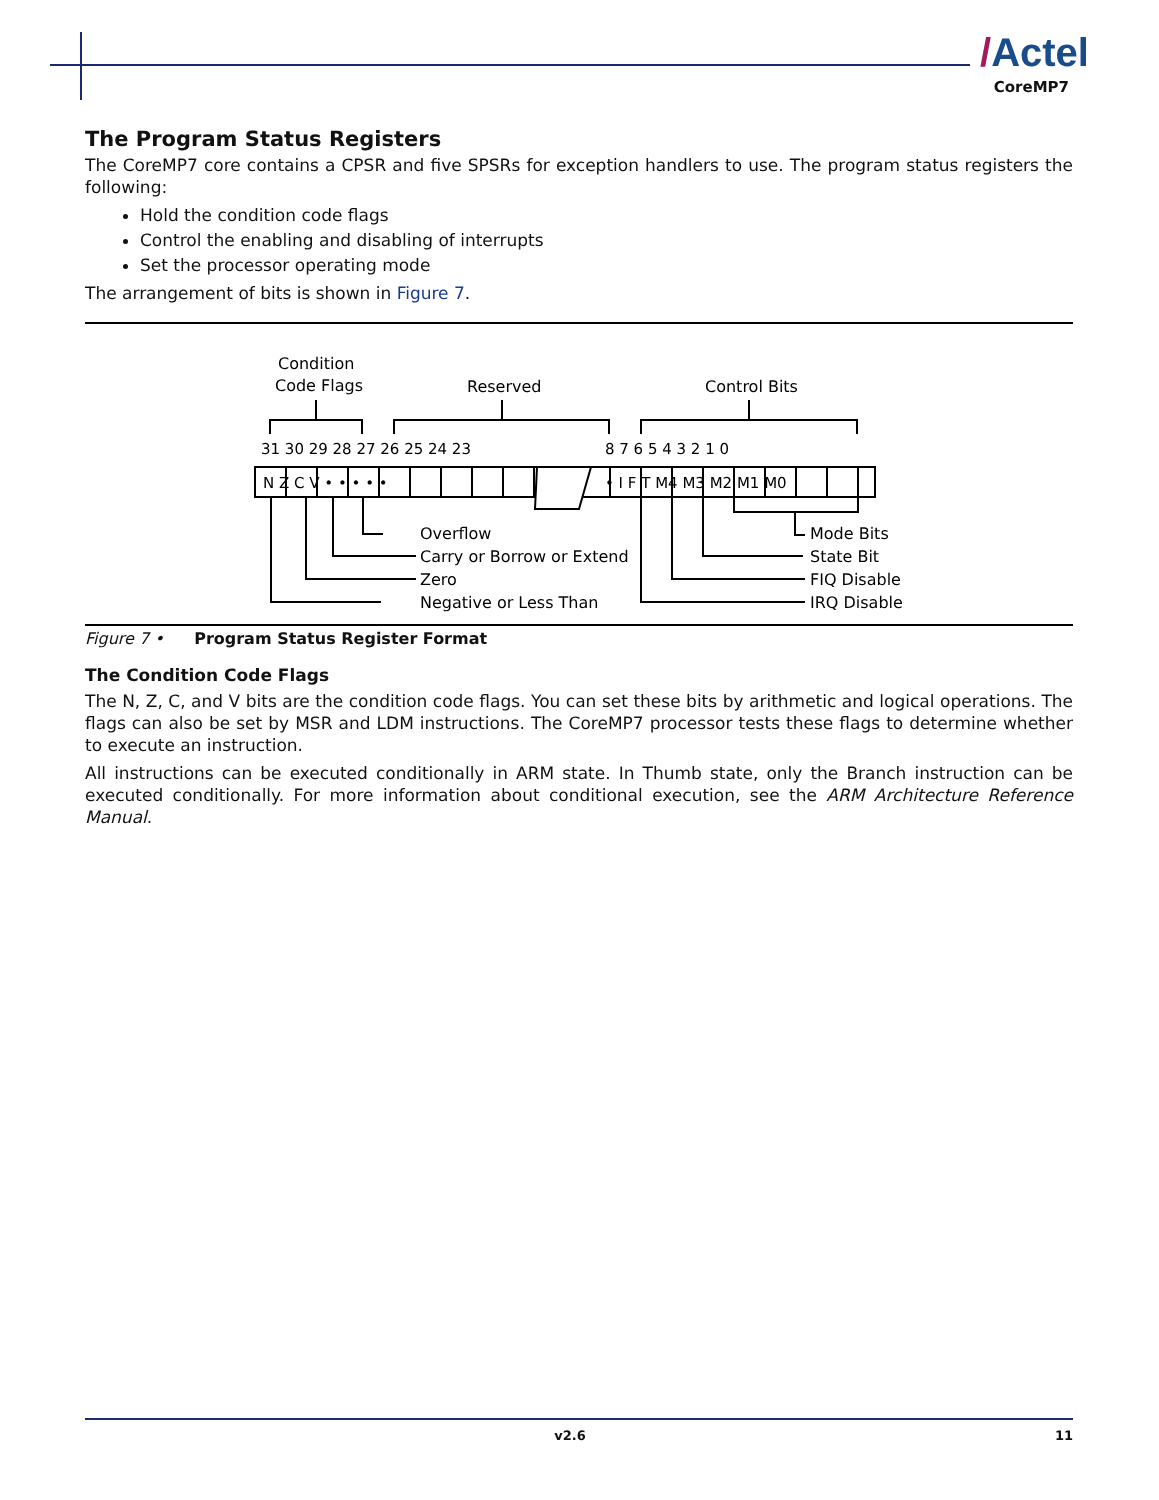/Actel
CoreMP7
The Program Status Registers
The CoreMP7 core contains a CPSR and five SPSRs for exception handlers to use. The program status registers the following:
Hold the condition code flags
Control the enabling and disabling of interrupts
Set the processor operating mode
The arrangement of bits is shown in Figure 7.
Condition
Code Flags
Reserved
Control Bits
31 30 29 28 27 26 25 24 23
8 7 6 5 4 3 2 1 0
N Z C V • • • • •
• I F T M4 M3 M2 M1 M0
Overflow
Carry or Borrow or Extend
Zero
Negative or Less Than
Mode Bits
State Bit
FIQ Disable
IRQ Disable
Figure 7 • Program Status Register Format
The Condition Code Flags
The N, Z, C, and V bits are the condition code flags. You can set these bits by arithmetic and logical operations. The flags can also be set by MSR and LDM instructions. The CoreMP7 processor tests these flags to determine whether to execute an instruction.
All instructions can be executed conditionally in ARM state. In Thumb state, only the Branch instruction can be executed conditionally. For more information about conditional execution, see the ARM Architecture Reference Manual.
v2.6 11